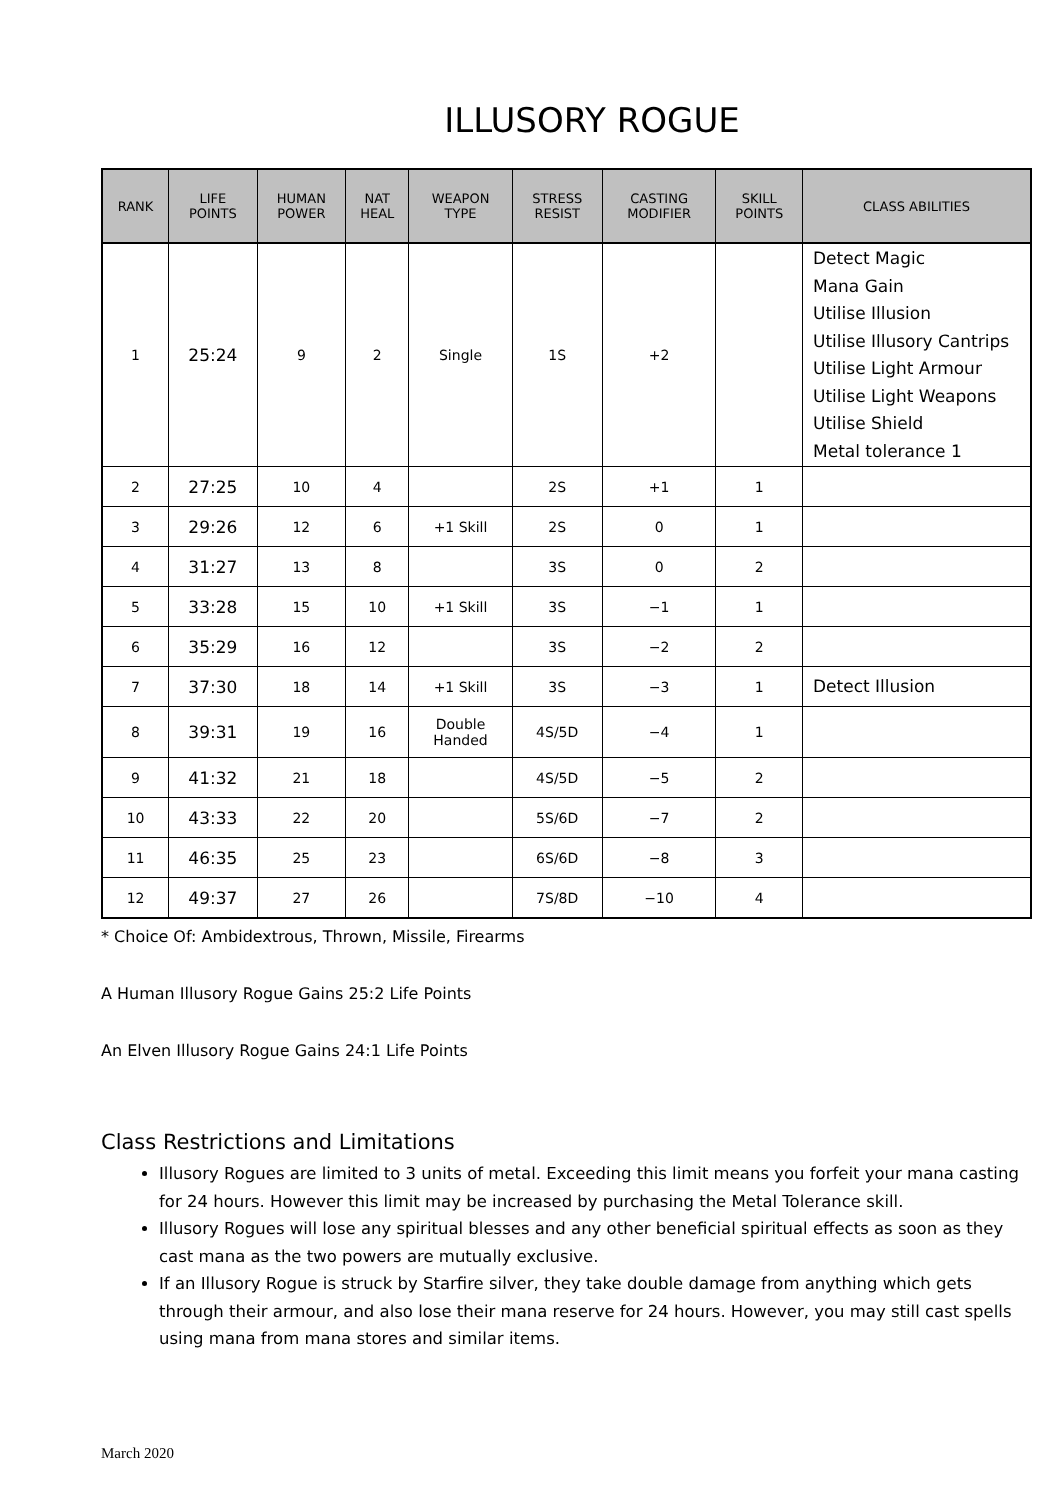ILLUSORY ROGUE
| RANK | LIFE POINTS | HUMAN POWER | NAT HEAL | WEAPON TYPE | STRESS RESIST | CASTING MODIFIER | SKILL POINTS | CLASS ABILITIES |
| --- | --- | --- | --- | --- | --- | --- | --- | --- |
| 1 | 25:24 | 9 | 2 | Single | 1S | +2 | | Detect Magic Mana Gain Utilise Illusion Utilise Illusory Cantrips Utilise Light Armour Utilise Light Weapons Utilise Shield Metal tolerance 1 |
| 2 | 27:25 | 10 | 4 | | 2S | +1 | 1 | |
| 3 | 29:26 | 12 | 6 | +1 Skill | 2S | 0 | 1 | |
| 4 | 31:27 | 13 | 8 | | 3S | 0 | 2 | |
| 5 | 33:28 | 15 | 10 | +1 Skill | 3S | −1 | 1 | |
| 6 | 35:29 | 16 | 12 | | 3S | −2 | 2 | |
| 7 | 37:30 | 18 | 14 | +1 Skill | 3S | −3 | 1 | Detect Illusion |
| 8 | 39:31 | 19 | 16 | Double Handed | 4S/5D | −4 | 1 | |
| 9 | 41:32 | 21 | 18 | | 4S/5D | −5 | 2 | |
| 10 | 43:33 | 22 | 20 | | 5S/6D | −7 | 2 | |
| 11 | 46:35 | 25 | 23 | | 6S/6D | −8 | 3 | |
| 12 | 49:37 | 27 | 26 | | 7S/8D | −10 | 4 | |
* Choice Of: Ambidextrous, Thrown, Missile, Firearms
A Human Illusory Rogue Gains 25:2 Life Points
An Elven Illusory Rogue Gains 24:1 Life Points
Class Restrictions and Limitations
Illusory Rogues are limited to 3 units of metal. Exceeding this limit means you forfeit your mana casting for 24 hours. However this limit may be increased by purchasing the Metal Tolerance skill.
Illusory Rogues will lose any spiritual blesses and any other beneficial spiritual effects as soon as they cast mana as the two powers are mutually exclusive.
If an Illusory Rogue is struck by Starfire silver, they take double damage from anything which gets through their armour, and also lose their mana reserve for 24 hours. However, you may still cast spells using mana from mana stores and similar items.
March 2020